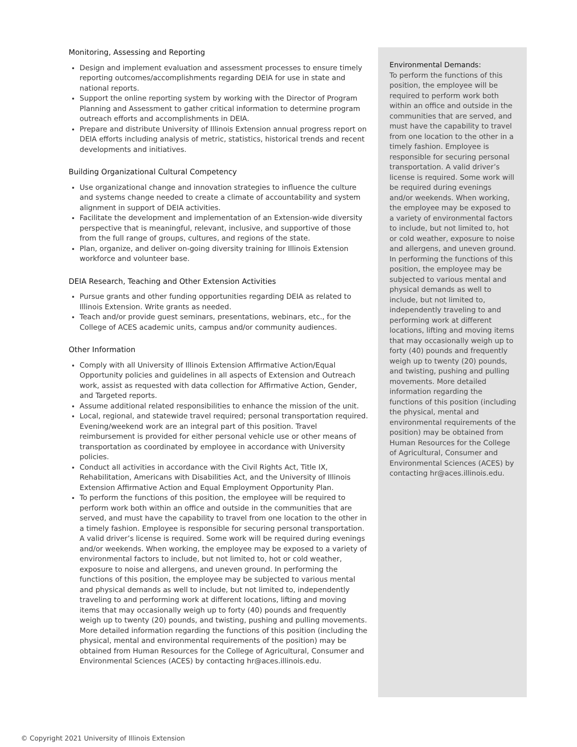Monitoring, Assessing and Reporting
Design and implement evaluation and assessment processes to ensure timely reporting outcomes/accomplishments regarding DEIA for use in state and national reports.
Support the online reporting system by working with the Director of Program Planning and Assessment to gather critical information to determine program outreach efforts and accomplishments in DEIA.
Prepare and distribute University of Illinois Extension annual progress report on DEIA efforts including analysis of metric, statistics, historical trends and recent developments and initiatives.
Building Organizational Cultural Competency
Use organizational change and innovation strategies to influence the culture and systems change needed to create a climate of accountability and system alignment in support of DEIA activities.
Facilitate the development and implementation of an Extension-wide diversity perspective that is meaningful, relevant, inclusive, and supportive of those from the full range of groups, cultures, and regions of the state.
Plan, organize, and deliver on-going diversity training for Illinois Extension workforce and volunteer base.
DEIA Research, Teaching and Other Extension Activities
Pursue grants and other funding opportunities regarding DEIA as related to Illinois Extension. Write grants as needed.
Teach and/or provide guest seminars, presentations, webinars, etc., for the College of ACES academic units, campus and/or community audiences.
Other Information
Comply with all University of Illinois Extension Affirmative Action/Equal Opportunity policies and guidelines in all aspects of Extension and Outreach work, assist as requested with data collection for Affirmative Action, Gender, and Targeted reports.
Assume additional related responsibilities to enhance the mission of the unit.
Local, regional, and statewide travel required; personal transportation required. Evening/weekend work are an integral part of this position. Travel reimbursement is provided for either personal vehicle use or other means of transportation as coordinated by employee in accordance with University policies.
Conduct all activities in accordance with the Civil Rights Act, Title IX, Rehabilitation, Americans with Disabilities Act, and the University of Illinois Extension Affirmative Action and Equal Employment Opportunity Plan.
To perform the functions of this position, the employee will be required to perform work both within an office and outside in the communities that are served, and must have the capability to travel from one location to the other in a timely fashion. Employee is responsible for securing personal transportation. A valid driver’s license is required. Some work will be required during evenings and/or weekends. When working, the employee may be exposed to a variety of environmental factors to include, but not limited to, hot or cold weather, exposure to noise and allergens, and uneven ground. In performing the functions of this position, the employee may be subjected to various mental and physical demands as well to include, but not limited to, independently traveling to and performing work at different locations, lifting and moving items that may occasionally weigh up to forty (40) pounds and frequently weigh up to twenty (20) pounds, and twisting, pushing and pulling movements. More detailed information regarding the functions of this position (including the physical, mental and environmental requirements of the position) may be obtained from Human Resources for the College of Agricultural, Consumer and Environmental Sciences (ACES) by contacting hr@aces.illinois.edu.
Environmental Demands:
To perform the functions of this position, the employee will be required to perform work both within an office and outside in the communities that are served, and must have the capability to travel from one location to the other in a timely fashion. Employee is responsible for securing personal transportation. A valid driver’s license is required. Some work will be required during evenings and/or weekends. When working, the employee may be exposed to a variety of environmental factors to include, but not limited to, hot or cold weather, exposure to noise and allergens, and uneven ground. In performing the functions of this position, the employee may be subjected to various mental and physical demands as well to include, but not limited to, independently traveling to and performing work at different locations, lifting and moving items that may occasionally weigh up to forty (40) pounds and frequently weigh up to twenty (20) pounds, and twisting, pushing and pulling movements. More detailed information regarding the functions of this position (including the physical, mental and environmental requirements of the position) may be obtained from Human Resources for the College of Agricultural, Consumer and Environmental Sciences (ACES) by contacting hr@aces.illinois.edu.
© Copyright 2021 University of Illinois Extension